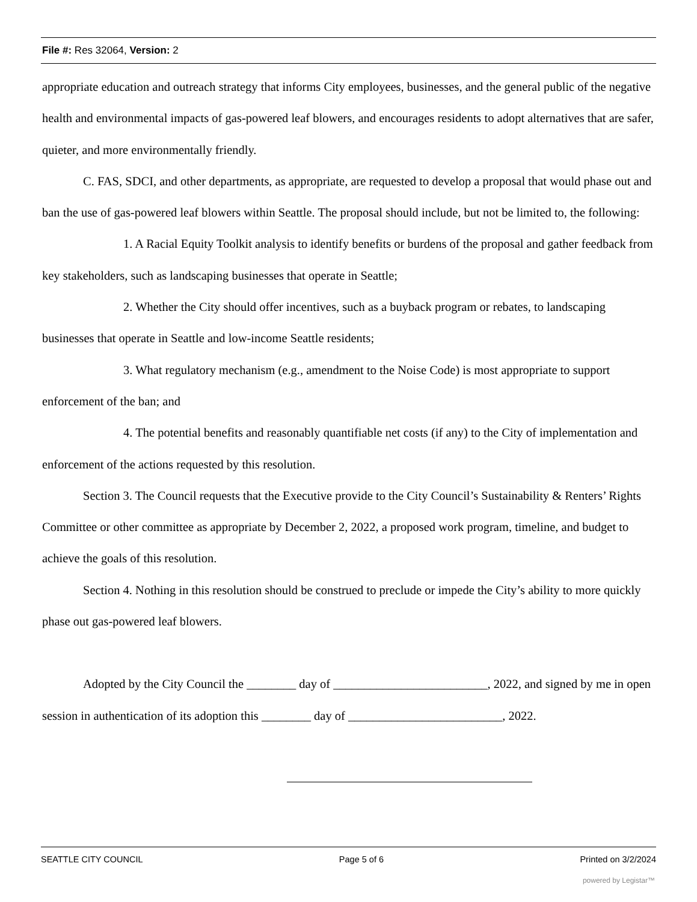File #: Res 32064, Version: 2
appropriate education and outreach strategy that informs City employees, businesses, and the general public of the negative health and environmental impacts of gas-powered leaf blowers, and encourages residents to adopt alternatives that are safer, quieter, and more environmentally friendly.
C. FAS, SDCI, and other departments, as appropriate, are requested to develop a proposal that would phase out and ban the use of gas-powered leaf blowers within Seattle. The proposal should include, but not be limited to, the following:
1. A Racial Equity Toolkit analysis to identify benefits or burdens of the proposal and gather feedback from key stakeholders, such as landscaping businesses that operate in Seattle;
2. Whether the City should offer incentives, such as a buyback program or rebates, to landscaping businesses that operate in Seattle and low-income Seattle residents;
3. What regulatory mechanism (e.g., amendment to the Noise Code) is most appropriate to support enforcement of the ban; and
4. The potential benefits and reasonably quantifiable net costs (if any) to the City of implementation and enforcement of the actions requested by this resolution.
Section 3. The Council requests that the Executive provide to the City Council’s Sustainability & Renters’ Rights Committee or other committee as appropriate by December 2, 2022, a proposed work program, timeline, and budget to achieve the goals of this resolution.
Section 4. Nothing in this resolution should be construed to preclude or impede the City’s ability to more quickly phase out gas-powered leaf blowers.
Adopted by the City Council the ________ day of _________________________, 2022, and signed by me in open session in authentication of its adoption this ________ day of _________________________, 2022.
SEATTLE CITY COUNCIL Page 5 of 6 Printed on 3/2/2024
powered by Legistar™